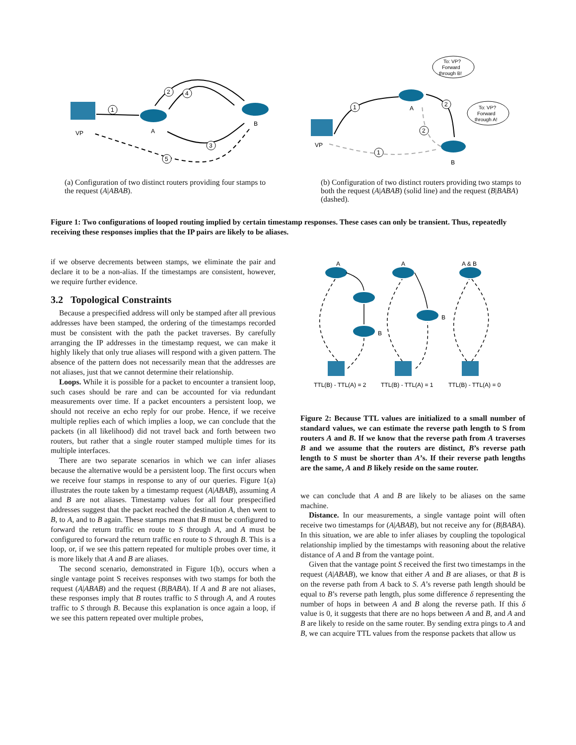VP
A
B
1
2
4
3
5
(a) Configuration of two distinct routers providing four stamps to the request (A|ABAB).
To: VP?
Forward
through B!
To: VP?
Forward
through A!
A
B
VP
1
2
2
1
(b) Configuration of two distinct routers providing two stamps to both the request (A|ABAB) (solid line) and the request (B|BABA) (dashed).
Figure 1: Two configurations of looped routing implied by certain timestamp responses. These cases can only be transient. Thus, repeatedly receiving these responses implies that the IP pairs are likely to be aliases.
if we observe decrements between stamps, we eliminate the pair and declare it to be a non-alias. If the timestamps are consistent, however, we require further evidence.
3.2 Topological Constraints
Because a prespecified address will only be stamped after all previous addresses have been stamped, the ordering of the timestamps recorded must be consistent with the path the packet traverses. By carefully arranging the IP addresses in the timestamp request, we can make it highly likely that only true aliases will respond with a given pattern. The absence of the pattern does not necessarily mean that the addresses are not aliases, just that we cannot determine their relationship.
Loops. While it is possible for a packet to encounter a transient loop, such cases should be rare and can be accounted for via redundant measurements over time. If a packet encounters a persistent loop, we should not receive an echo reply for our probe. Hence, if we receive multiple replies each of which implies a loop, we can conclude that the packets (in all likelihood) did not travel back and forth between two routers, but rather that a single router stamped multiple times for its multiple interfaces.
There are two separate scenarios in which we can infer aliases because the alternative would be a persistent loop. The first occurs when we receive four stamps in response to any of our queries. Figure 1(a) illustrates the route taken by a timestamp request (A|ABAB), assuming A and B are not aliases. Timestamp values for all four prespecified addresses suggest that the packet reached the destination A, then went to B, to A, and to B again. These stamps mean that B must be configured to forward the return traffic en route to S through A, and A must be configured to forward the return traffic en route to S through B. This is a loop, or, if we see this pattern repeated for multiple probes over time, it is more likely that A and B are aliases.
The second scenario, demonstrated in Figure 1(b), occurs when a single vantage point S receives responses with two stamps for both the request (A|ABAB) and the request (B|BABA). If A and B are not aliases, these responses imply that B routes traffic to S through A, and A routes traffic to S through B. Because this explanation is once again a loop, if we see this pattern repeated over multiple probes,
A
A
A & B
B
B
TTL(B) - TTL(A) = 2
TTL(B) - TTL(A) = 1
TTL(B) - TTL(A) = 0
Figure 2: Because TTL values are initialized to a small number of standard values, we can estimate the reverse path length to S from routers A and B. If we know that the reverse path from A traverses B and we assume that the routers are distinct, B’s reverse path length to S must be shorter than A’s. If their reverse path lengths are the same, A and B likely reside on the same router.
we can conclude that A and B are likely to be aliases on the same machine.
Distance. In our measurements, a single vantage point will often receive two timestamps for (A|ABAB), but not receive any for (B|BABA). In this situation, we are able to infer aliases by coupling the topological relationship implied by the timestamps with reasoning about the relative distance of A and B from the vantage point.
Given that the vantage point S received the first two timestamps in the request (A|ABAB), we know that either A and B are aliases, or that B is on the reverse path from A back to S. A’s reverse path length should be equal to B’s reverse path length, plus some difference δ representing the number of hops in between A and B along the reverse path. If this δ value is 0, it suggests that there are no hops between A and B, and A and B are likely to reside on the same router. By sending extra pings to A and B, we can acquire TTL values from the response packets that allow us